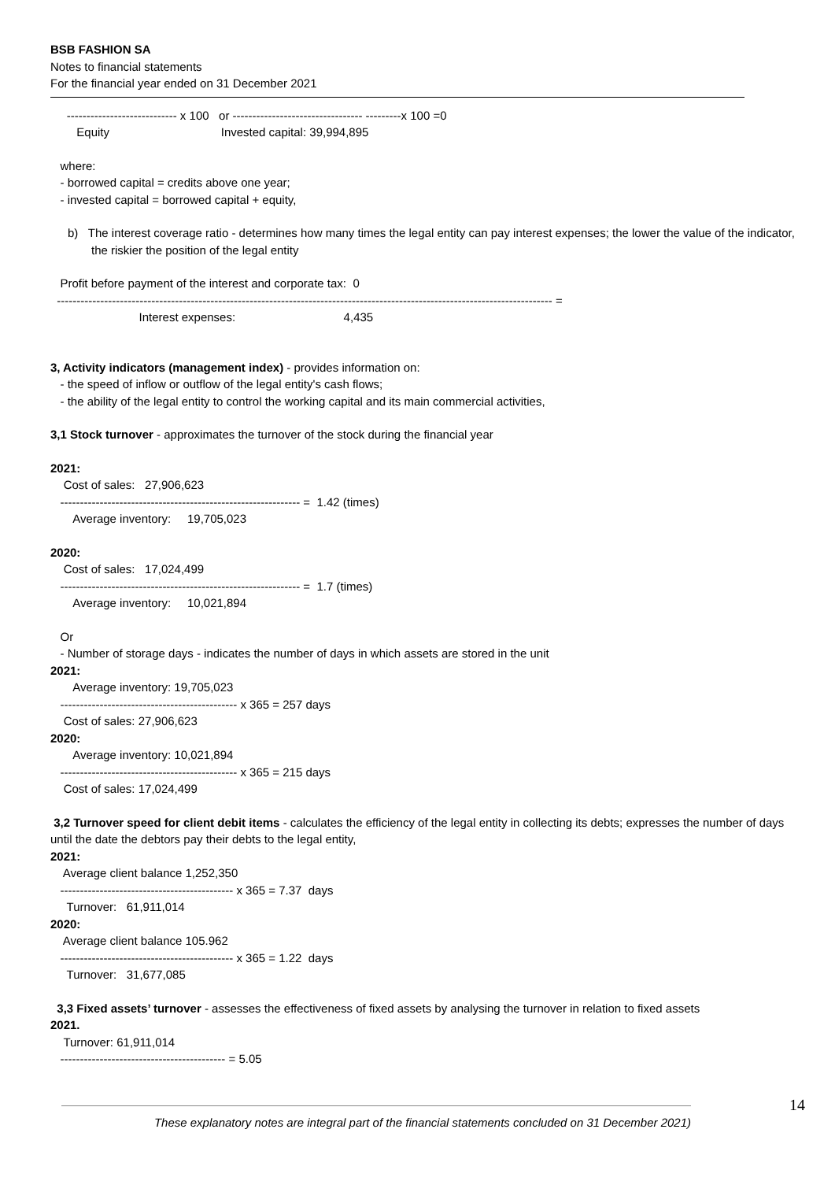BSB FASHION SA
Notes to financial statements
For the financial year ended on 31 December 2021
---------------------------- x 100 or --------------------------------- ---------x 100 =0
Equity Invested capital: 39,994,895
where:
- borrowed capital = credits above one year;
- invested capital = borrowed capital + equity,
b) The interest coverage ratio - determines how many times the legal entity can pay interest expenses; the lower the value of the indicator, the riskier the position of the legal entity
Profit before payment of the interest and corporate tax: 0
------------------------------------------------------------------------------------------------------------------------------ =
Interest expenses: 4,435
3, Activity indicators (management index) - provides information on:
- the speed of inflow or outflow of the legal entity's cash flows;
- the ability of the legal entity to control the working capital and its main commercial activities,
3,1 Stock turnover - approximates the turnover of the stock during the financial year
2021:
Cost of sales: 27,906,623
------------------------------------------------------------- = 1.42 (times)
Average inventory: 19,705,023
2020:
Cost of sales: 17,024,499
------------------------------------------------------------- = 1.7 (times)
Average inventory: 10,021,894
Or
- Number of storage days - indicates the number of days in which assets are stored in the unit
2021:
Average inventory: 19,705,023
--------------------------------------------- x 365 = 257 days
Cost of sales: 27,906,623
2020:
Average inventory: 10,021,894
--------------------------------------------- x 365 = 215 days
Cost of sales: 17,024,499
3,2 Turnover speed for client debit items - calculates the efficiency of the legal entity in collecting its debts; expresses the number of days until the date the debtors pay their debts to the legal entity,
2021:
Average client balance 1,252,350
-------------------------------------------- x 365 = 7.37 days
Turnover: 61,911,014
2020:
Average client balance 105.962
-------------------------------------------- x 365 = 1.22 days
Turnover: 31,677,085
3,3 Fixed assets’ turnover - assesses the effectiveness of fixed assets by analysing the turnover in relation to fixed assets
2021.
Turnover: 61,911,014
------------------------------------------ = 5.05
14
These explanatory notes are integral part of the financial statements concluded on 31 December 2021)